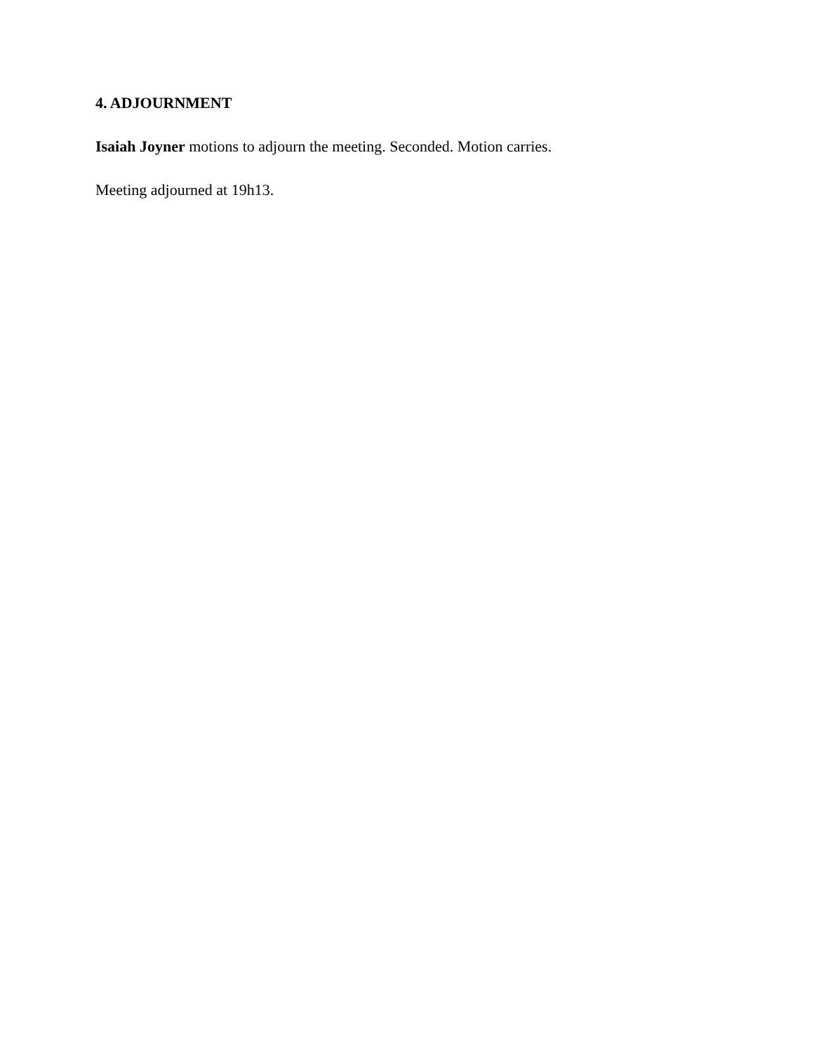4. ADJOURNMENT
Isaiah Joyner motions to adjourn the meeting. Seconded. Motion carries.
Meeting adjourned at 19h13.